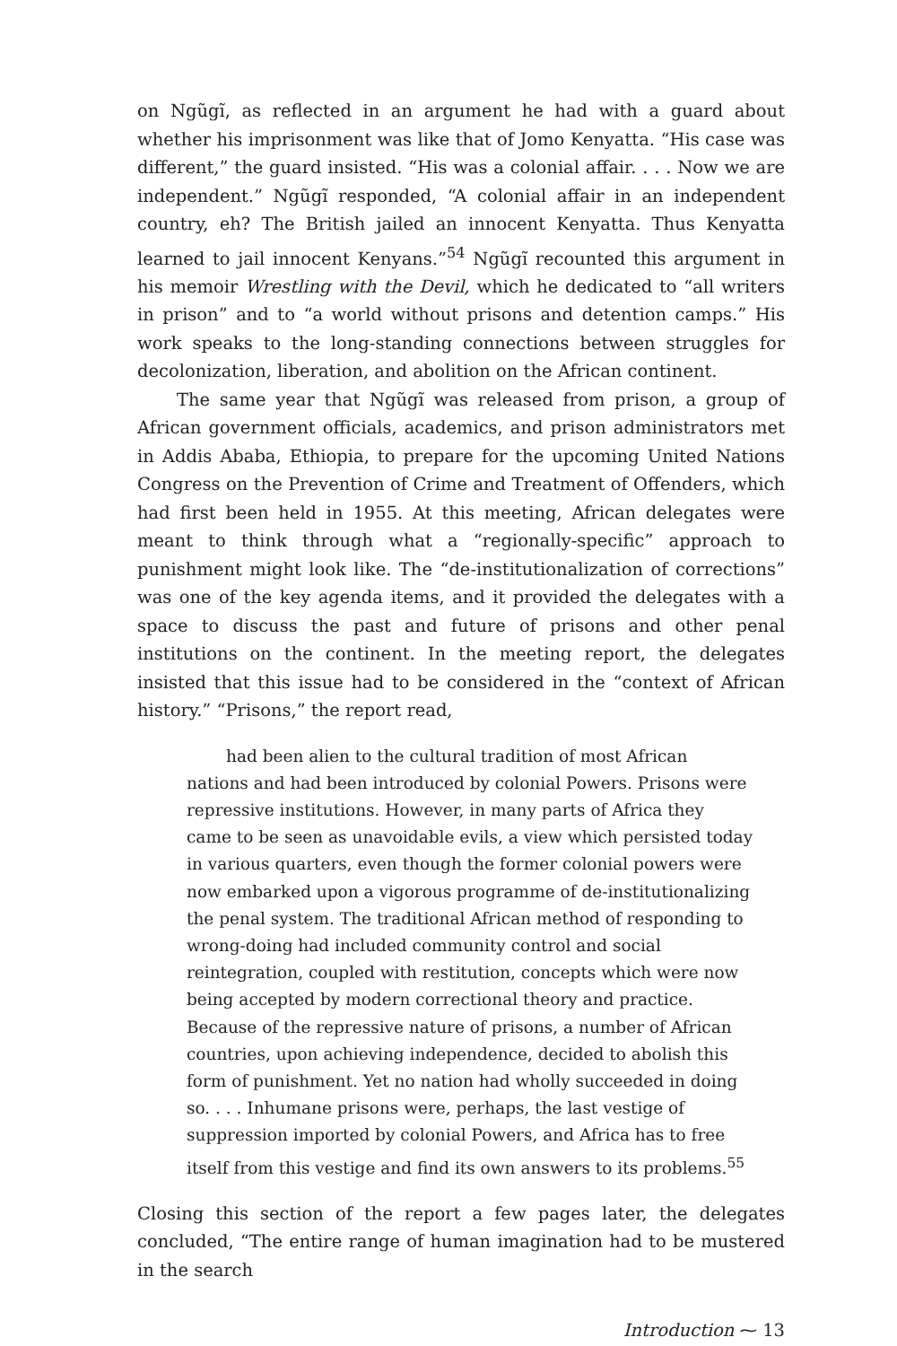on Ngũgĩ, as reflected in an argument he had with a guard about whether his imprisonment was like that of Jomo Kenyatta. “His case was different,” the guard insisted. “His was a colonial affair. . . . Now we are independent.” Ngũgĩ responded, “A colonial affair in an independent country, eh? The British jailed an innocent Kenyatta. Thus Kenyatta learned to jail innocent Kenyans.”<sup>54</sup> Ngũgĩ recounted this argument in his memoir Wrestling with the Devil, which he dedicated to “all writers in prison” and to “a world without prisons and detention camps.” His work speaks to the long-standing connections between struggles for decolonization, liberation, and abolition on the African continent.
The same year that Ngũgĩ was released from prison, a group of African government officials, academics, and prison administrators met in Addis Ababa, Ethiopia, to prepare for the upcoming United Nations Congress on the Prevention of Crime and Treatment of Offenders, which had first been held in 1955. At this meeting, African delegates were meant to think through what a “regionally-specific” approach to punishment might look like. The “de-institutionalization of corrections” was one of the key agenda items, and it provided the delegates with a space to discuss the past and future of prisons and other penal institutions on the continent. In the meeting report, the delegates insisted that this issue had to be considered in the “context of African history.” “Prisons,” the report read,
had been alien to the cultural tradition of most African nations and had been introduced by colonial Powers. Prisons were repressive institutions. However, in many parts of Africa they came to be seen as unavoidable evils, a view which persisted today in various quarters, even though the former colonial powers were now embarked upon a vigorous programme of de-institutionalizing the penal system. The traditional African method of responding to wrong-doing had included community control and social reintegration, coupled with restitution, concepts which were now being accepted by modern correctional theory and practice. Because of the repressive nature of prisons, a number of African countries, upon achieving independence, decided to abolish this form of punishment. Yet no nation had wholly succeeded in doing so. . . . Inhumane prisons were, perhaps, the last vestige of suppression imported by colonial Powers, and Africa has to free itself from this vestige and find its own answers to its problems.<sup>55</sup>
Closing this section of the report a few pages later, the delegates concluded, “The entire range of human imagination had to be mustered in the search
Introduction ⁓ 13